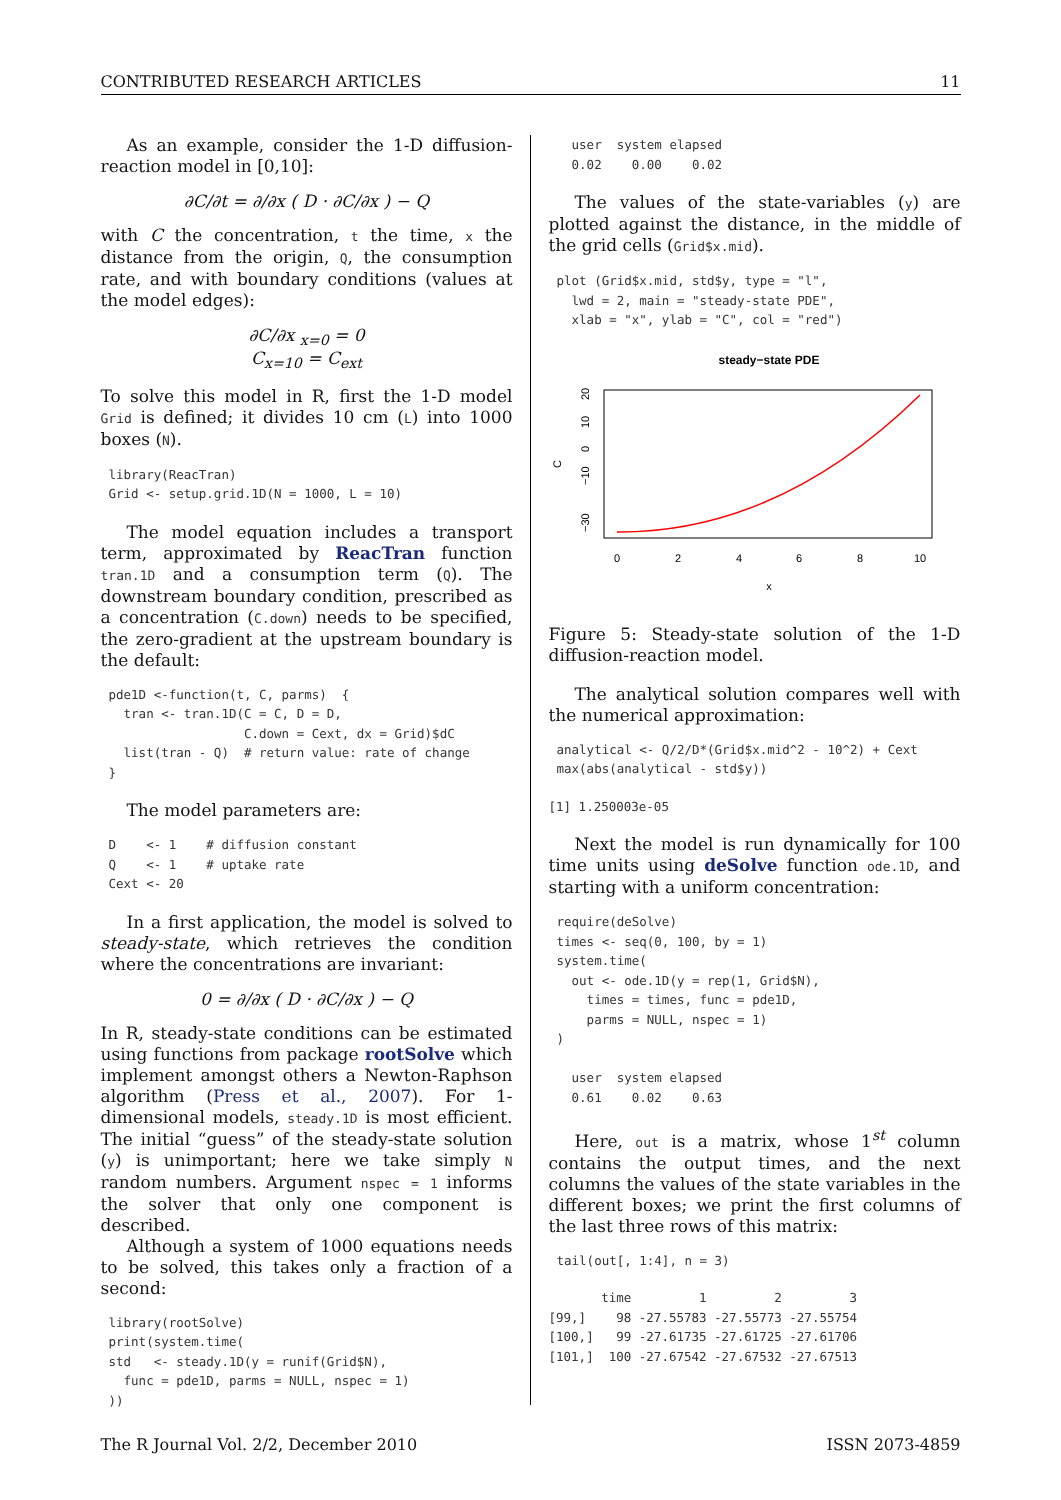CONTRIBUTED RESEARCH ARTICLES 11
As an example, consider the 1-D diffusion-reaction model in [0,10]:
∂C/∂t = ∂/∂x ( D · ∂C/∂x ) − Q
with C the concentration, t the time, x the distance from the origin, Q, the consumption rate, and with boundary conditions (values at the model edges):
∂C/∂x <sub>x=0</sub> = 0
C<sub>x=10</sub> = C<sub>ext</sub>
To solve this model in R, first the 1-D model Grid is defined; it divides 10 cm (L) into 1000 boxes (N).
library(ReacTran)
Grid <- setup.grid.1D(N = 1000, L = 10)
The model equation includes a transport term, approximated by ReacTran function tran.1D and a consumption term (Q). The downstream boundary condition, prescribed as a concentration (C.down) needs to be specified, the zero-gradient at the upstream boundary is the default:
pde1D <-function(t, C, parms)  {
  tran <- tran.1D(C = C, D = D,
                  C.down = Cext, dx = Grid)$dC
  list(tran - Q)  # return value: rate of change
}
The model parameters are:
D    <- 1    # diffusion constant
Q    <- 1    # uptake rate
Cext <- 20
In a first application, the model is solved to steady-state, which retrieves the condition where the concentrations are invariant:
0 = ∂/∂x ( D · ∂C/∂x ) − Q
In R, steady-state conditions can be estimated using functions from package rootSolve which implement amongst others a Newton-Raphson algorithm (Press et al., 2007). For 1-dimensional models, steady.1D is most efficient. The initial “guess” of the steady-state solution (y) is unimportant; here we take simply N random numbers. Argument nspec = 1 informs the solver that only one component is described.
Although a system of 1000 equations needs to be solved, this takes only a fraction of a second:
library(rootSolve)
print(system.time(
std   <- steady.1D(y = runif(Grid$N),
  func = pde1D, parms = NULL, nspec = 1)
))
  user  system elapsed
  0.02    0.00    0.02
The values of the state-variables (y) are plotted against the distance, in the middle of the grid cells (Grid$x.mid).
plot (Grid$x.mid, std$y, type = "l",
  lwd = 2, main = "steady-state PDE",
  xlab = "x", ylab = "C", col = "red")
steady−state PDE
0
2
4
6
8
10
x
−30
−10
0
10
20
C
Figure 5: Steady-state solution of the 1-D diffusion-reaction model.
The analytical solution compares well with the numerical approximation:
analytical <- Q/2/D*(Grid$x.mid^2 - 10^2) + Cext
max(abs(analytical - std$y))
[1] 1.250003e-05
Next the model is run dynamically for 100 time units using deSolve function ode.1D, and starting with a uniform concentration:
require(deSolve)
times <- seq(0, 100, by = 1)
system.time(
  out <- ode.1D(y = rep(1, Grid$N),
    times = times, func = pde1D,
    parms = NULL, nspec = 1)
)

  user  system elapsed
  0.61    0.02    0.63
Here, out is a matrix, whose 1<sup>st</sup> column contains the output times, and the next columns the values of the state variables in the different boxes; we print the first columns of the last three rows of this matrix:
tail(out[, 1:4], n = 3)
       time         1         2         3
[99,]    98 -27.55783 -27.55773 -27.55754
[100,]   99 -27.61735 -27.61725 -27.61706
[101,]  100 -27.67542 -27.67532 -27.67513
The R Journal Vol. 2/2, December 2010 ISSN 2073-4859